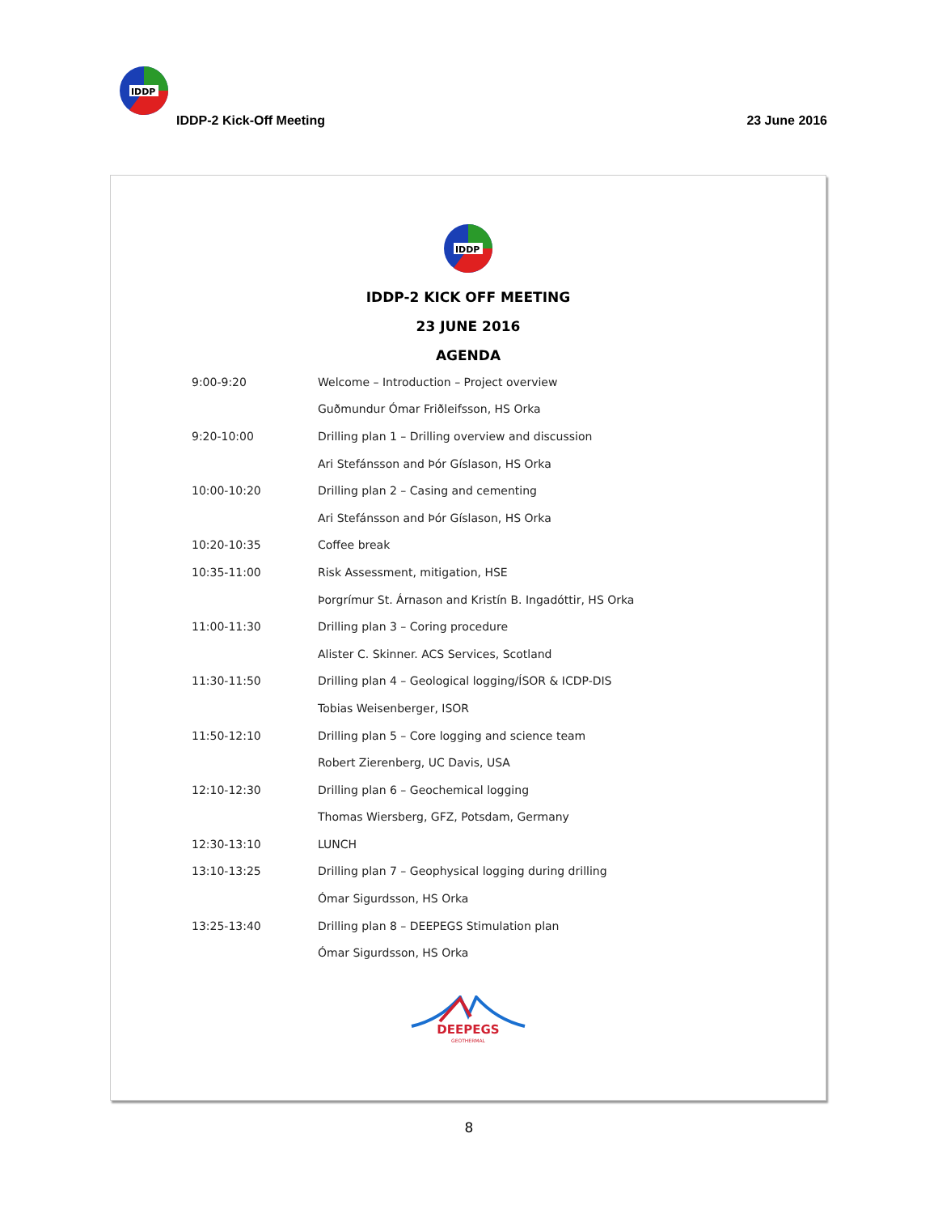IDDP
IDDP-2 Kick-Off Meeting 23 June 2016
IDDP
IDDP-2 KICK OFF MEETING
23 JUNE 2016
AGENDA
| 9:00-9:20 | Welcome – Introduction – Project overview |
| | Guðmundur Ómar Friðleifsson, HS Orka |
| 9:20-10:00 | Drilling plan 1 – Drilling overview and discussion |
| | Ari Stefánsson and Þór Gíslason, HS Orka |
| 10:00-10:20 | Drilling plan 2 – Casing and cementing |
| | Ari Stefánsson and Þór Gíslason, HS Orka |
| 10:20-10:35 | Coffee break |
| 10:35-11:00 | Risk Assessment, mitigation, HSE |
| | Þorgrímur St. Árnason and Kristín B. Ingadóttir, HS Orka |
| 11:00-11:30 | Drilling plan 3 – Coring procedure |
| | Alister C. Skinner. ACS Services, Scotland |
| 11:30-11:50 | Drilling plan 4 – Geological logging/ÍSOR & ICDP-DIS |
| | Tobias Weisenberger, ISOR |
| 11:50-12:10 | Drilling plan 5 – Core logging and science team |
| | Robert Zierenberg, UC Davis, USA |
| 12:10-12:30 | Drilling plan 6 – Geochemical logging |
| | Thomas Wiersberg, GFZ, Potsdam, Germany |
| 12:30-13:10 | LUNCH |
| 13:10-13:25 | Drilling plan 7 – Geophysical logging during drilling |
| | Ómar Sigurdsson, HS Orka |
| 13:25-13:40 | Drilling plan 8 – DEEPEGS Stimulation plan |
| | Ómar Sigurdsson, HS Orka |
DEEPEGS
GEOTHERMAL
8